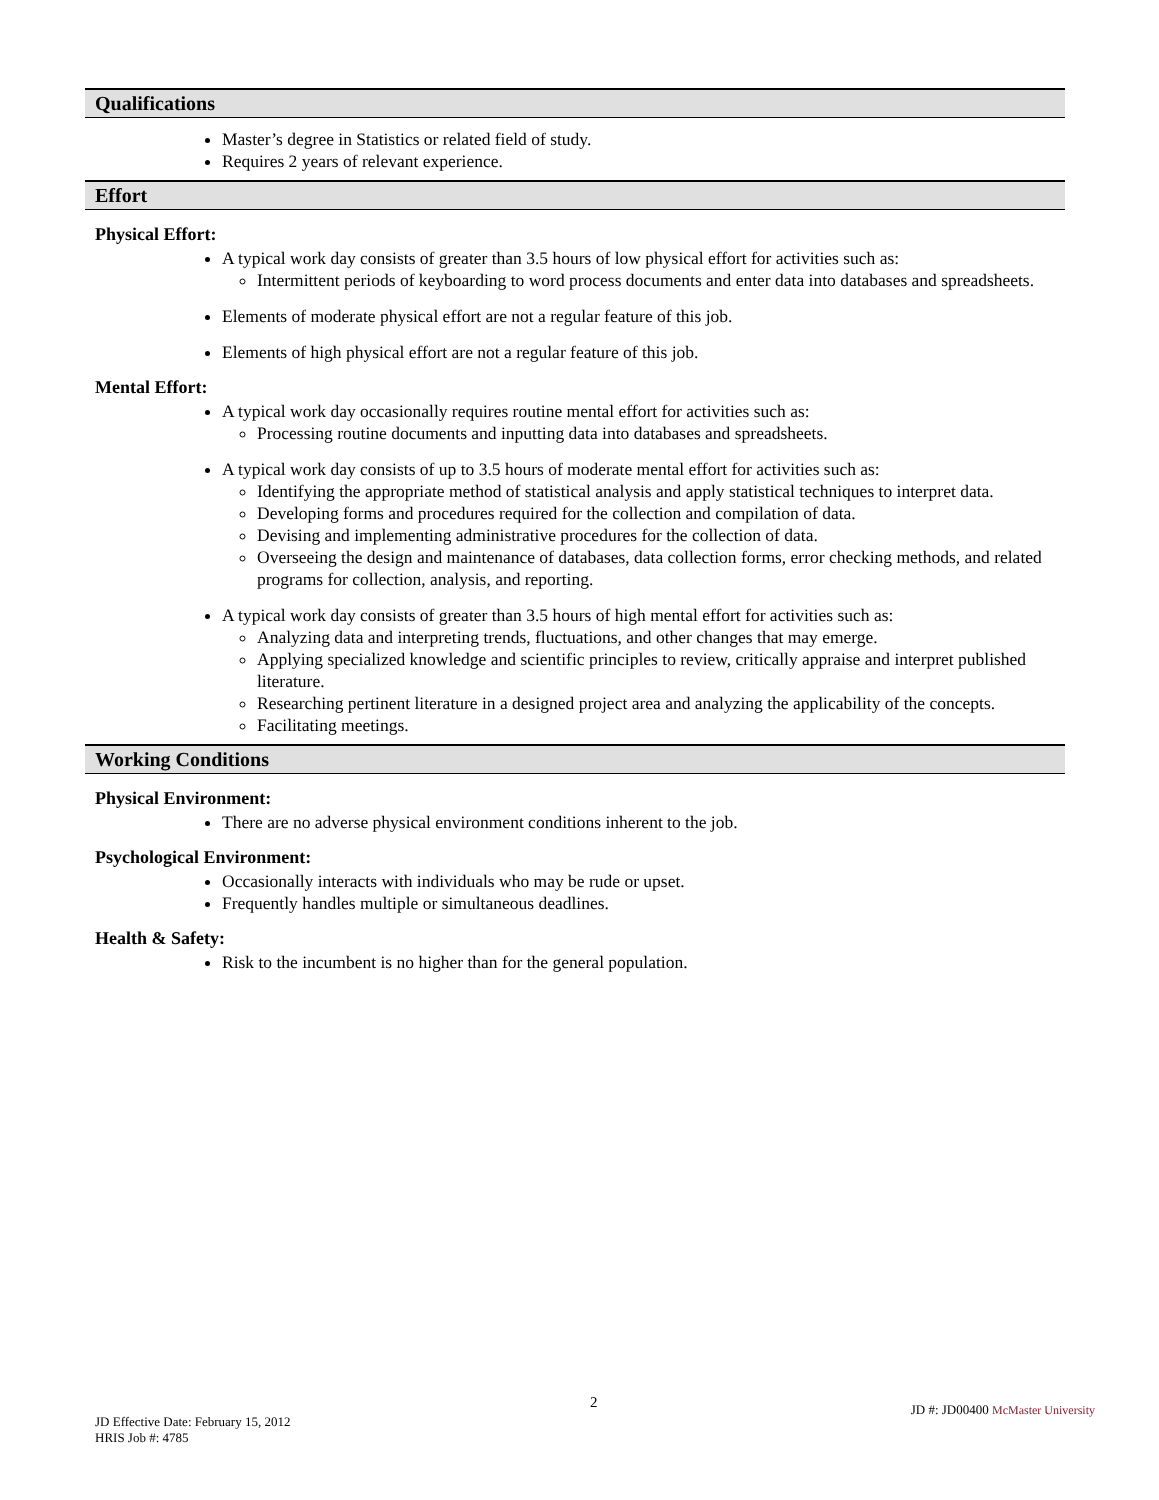Qualifications
Master’s degree in Statistics or related field of study.
Requires 2 years of relevant experience.
Effort
Physical Effort:
A typical work day consists of greater than 3.5 hours of low physical effort for activities such as:
Intermittent periods of keyboarding to word process documents and enter data into databases and spreadsheets.
Elements of moderate physical effort are not a regular feature of this job.
Elements of high physical effort are not a regular feature of this job.
Mental Effort:
A typical work day occasionally requires routine mental effort for activities such as:
Processing routine documents and inputting data into databases and spreadsheets.
A typical work day consists of up to 3.5 hours of moderate mental effort for activities such as:
Identifying the appropriate method of statistical analysis and apply statistical techniques to interpret data.
Developing forms and procedures required for the collection and compilation of data.
Devising and implementing administrative procedures for the collection of data.
Overseeing the design and maintenance of databases, data collection forms, error checking methods, and related programs for collection, analysis, and reporting.
A typical work day consists of greater than 3.5 hours of high mental effort for activities such as:
Analyzing data and interpreting trends, fluctuations, and other changes that may emerge.
Applying specialized knowledge and scientific principles to review, critically appraise and interpret published literature.
Researching pertinent literature in a designed project area and analyzing the applicability of the concepts.
Facilitating meetings.
Working Conditions
Physical Environment:
There are no adverse physical environment conditions inherent to the job.
Psychological Environment:
Occasionally interacts with individuals who may be rude or upset.
Frequently handles multiple or simultaneous deadlines.
Health & Safety:
Risk to the incumbent is no higher than for the general population.
2
JD Effective Date: February 15, 2012
HRIS Job #: 4785
JD #: JD00400 McMaster University